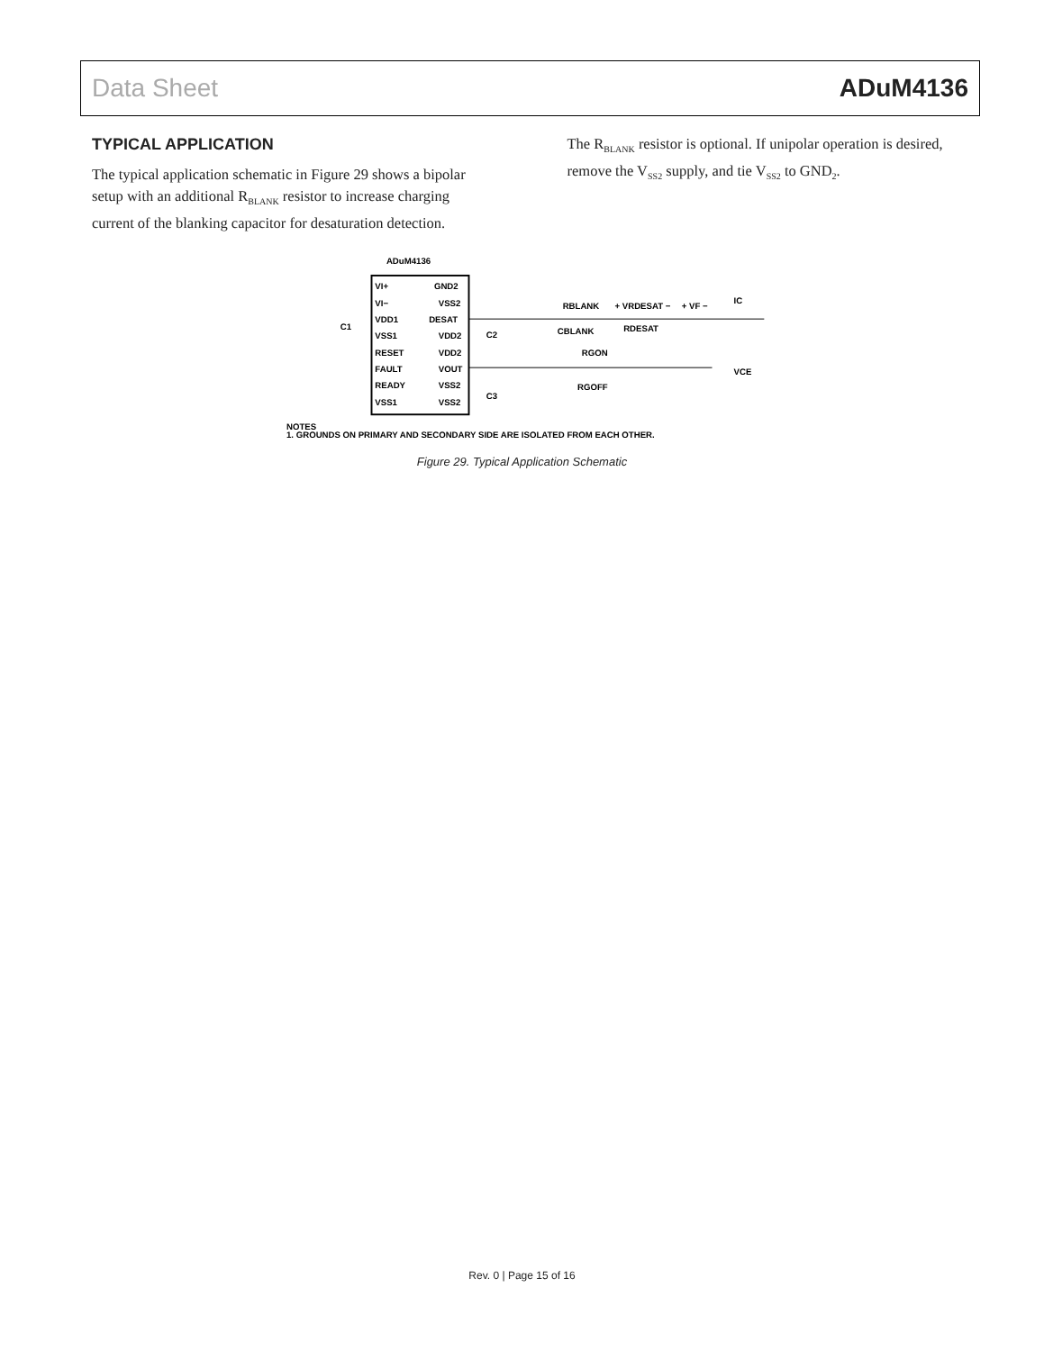Data Sheet ADuM4136
TYPICAL APPLICATION
The typical application schematic in Figure 29 shows a bipolar setup with an additional R<sub>BLANK</sub> resistor to increase charging current of the blanking capacitor for desaturation detection.
The R<sub>BLANK</sub> resistor is optional. If unipolar operation is desired, remove the V<sub>SS2</sub> supply, and tie V<sub>SS2</sub> to GND<sub>2</sub>.
ADuM4136
VI+
VI−
VDD1
VSS1
RESET
FAULT
READY
VSS1
GND2
VSS2
DESAT
VDD2
VDD2
VOUT
VSS2
VSS2
RBLANK
+ VRDESAT −
+ VF −
IC
C2
CBLANK
RDESAT
RGON
RGOFF
VCE
C3
C1
NOTES
1. GROUNDS ON PRIMARY AND SECONDARY SIDE ARE ISOLATED FROM EACH OTHER.
Figure 29. Typical Application Schematic
Rev. 0 | Page 15 of 16